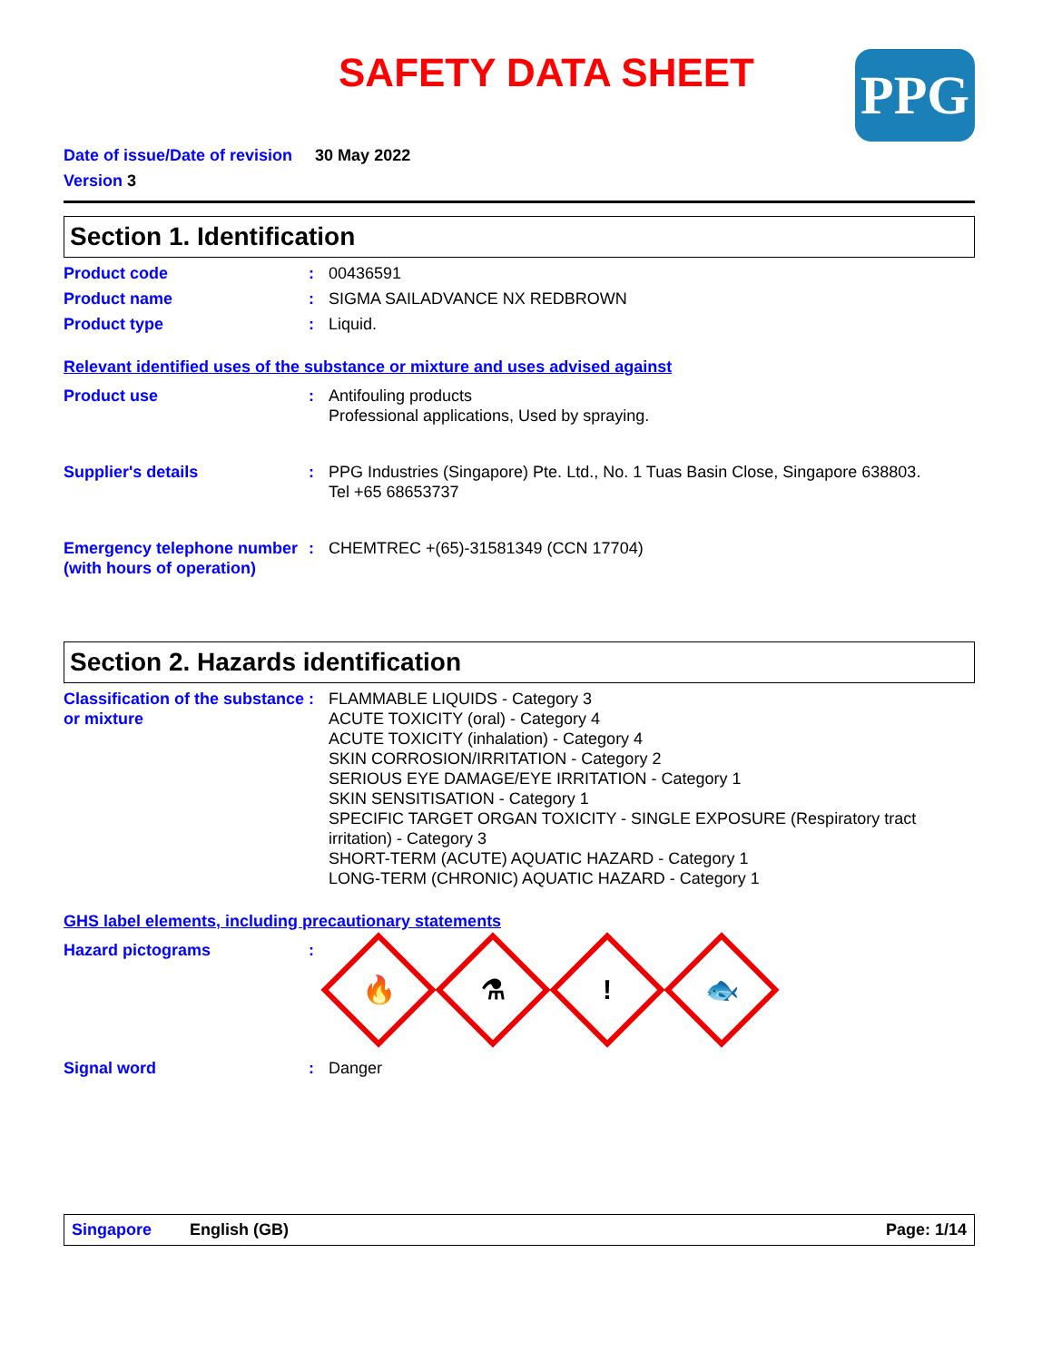SAFETY DATA SHEET
PPG
Date of issue/Date of revision 30 May 2022
Version 3
Section 1. Identification
Product code : 00436591
Product name : SIGMA SAILADVANCE NX REDBROWN
Product type : Liquid.
Relevant identified uses of the substance or mixture and uses advised against
Product use : Antifouling products
Professional applications, Used by spraying.
Supplier's details : PPG Industries (Singapore) Pte. Ltd., No. 1 Tuas Basin Close, Singapore 638803.
Tel +65 68653737
Emergency telephone number (with hours of operation)
: CHEMTREC +(65)-31581349 (CCN 17704)
Section 2. Hazards identification
Classification of the substance or mixture
: FLAMMABLE LIQUIDS - Category 3
ACUTE TOXICITY (oral) - Category 4
ACUTE TOXICITY (inhalation) - Category 4
SKIN CORROSION/IRRITATION - Category 2
SERIOUS EYE DAMAGE/EYE IRRITATION - Category 1
SKIN SENSITISATION - Category 1
SPECIFIC TARGET ORGAN TOXICITY - SINGLE EXPOSURE (Respiratory tract irritation) - Category 3
SHORT-TERM (ACUTE) AQUATIC HAZARD - Category 1
LONG-TERM (CHRONIC) AQUATIC HAZARD - Category 1
GHS label elements, including precautionary statements
Hazard pictograms :
🔥
⚗
!
🐟
Signal word : Danger
Singapore English (GB) Page: 1/14